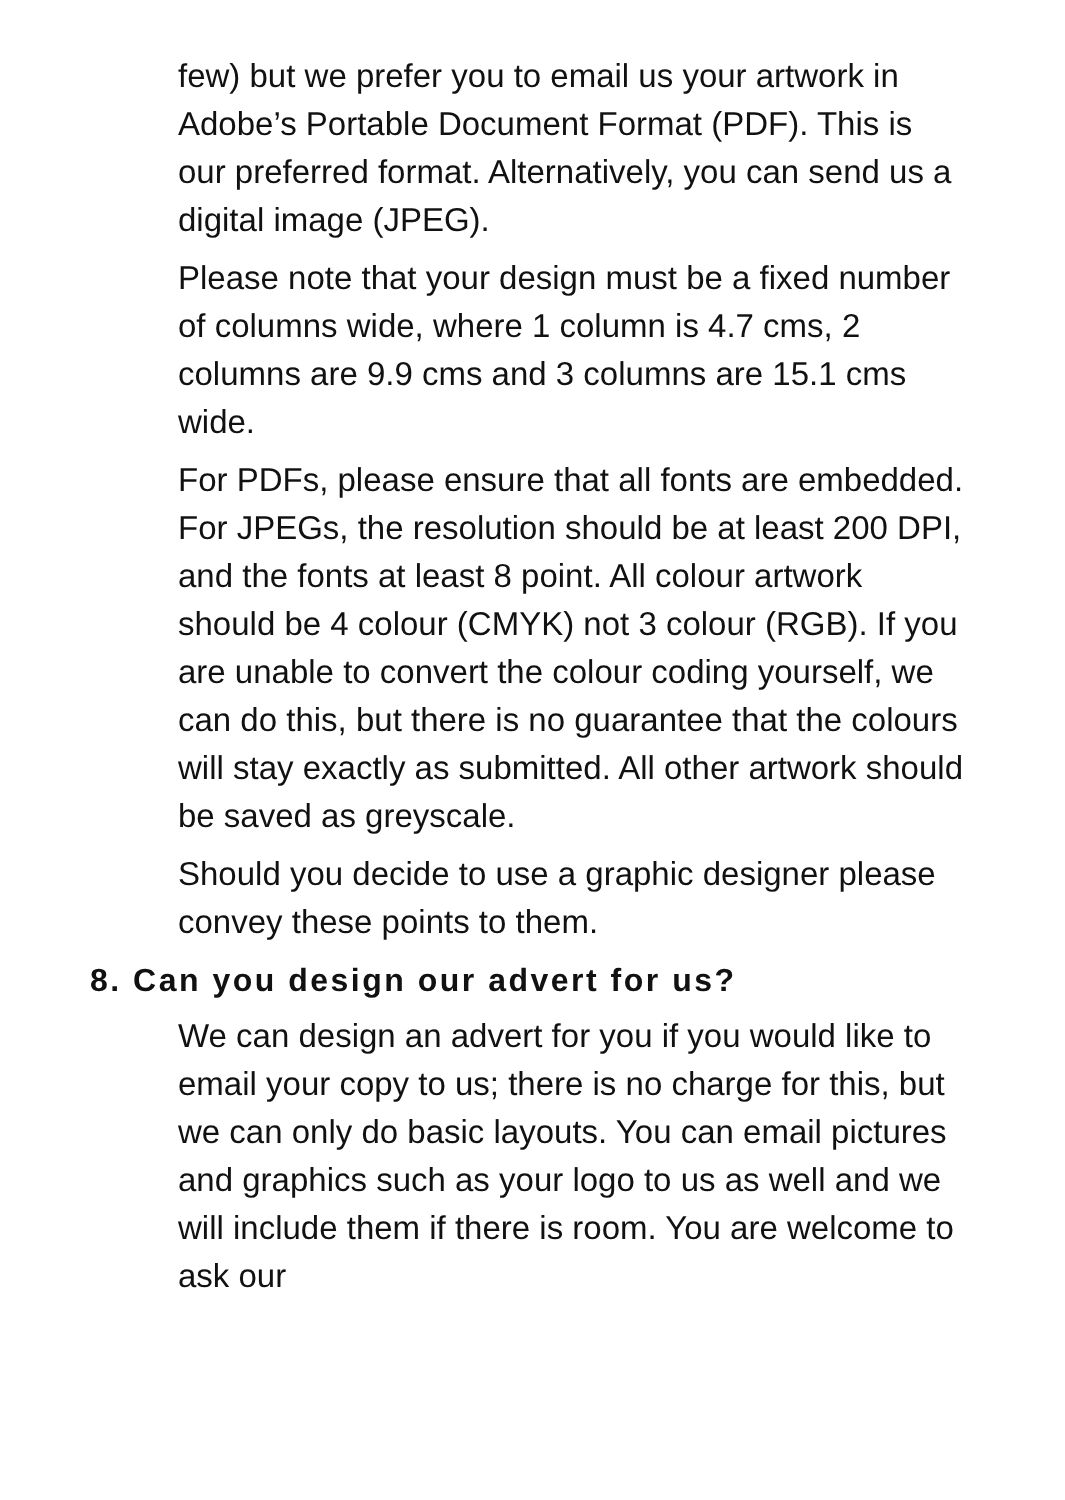few) but we prefer you to email us your artwork in Adobe’s Portable Document Format (PDF). This is our preferred format. Alternatively, you can send us a digital image (JPEG).
Please note that your design must be a fixed number of columns wide, where 1 column is 4.7 cms, 2 columns are 9.9 cms and 3 columns are 15.1 cms wide.
For PDFs, please ensure that all fonts are embedded. For JPEGs, the resolution should be at least 200 DPI, and the fonts at least 8 point. All colour artwork should be 4 colour (CMYK) not 3 colour (RGB). If you are unable to convert the colour coding yourself, we can do this, but there is no guarantee that the colours will stay exactly as submitted. All other artwork should be saved as greyscale.
Should you decide to use a graphic designer please convey these points to them.
8. Can you design our advert for us?
We can design an advert for you if you would like to email your copy to us; there is no charge for this, but we can only do basic layouts. You can email pictures and graphics such as your logo to us as well and we will include them if there is room. You are welcome to ask our